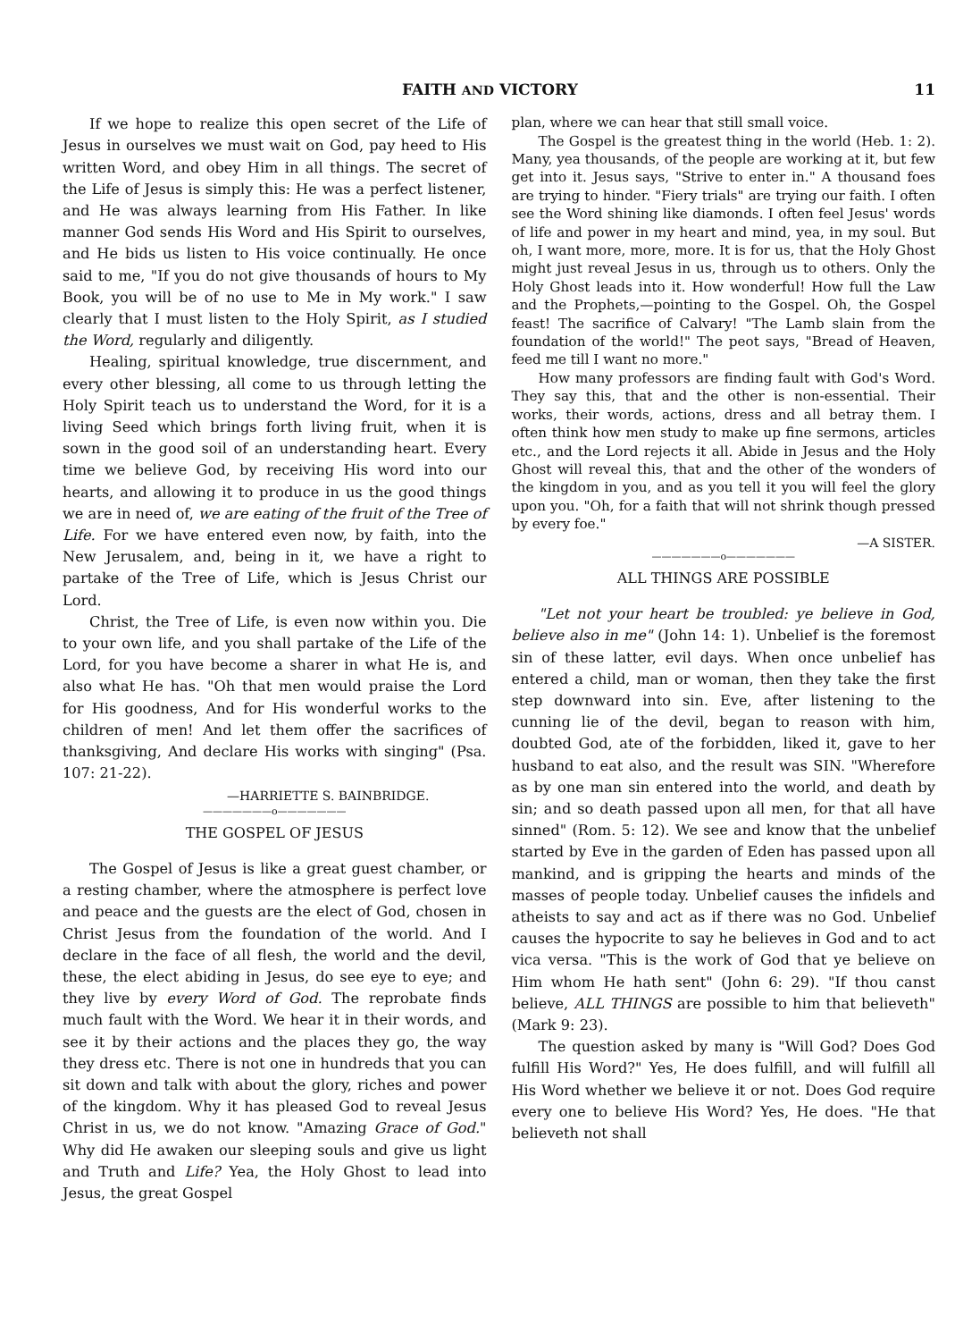FAITH AND VICTORY 11
If we hope to realize this open secret of the Life of Jesus in ourselves we must wait on God, pay heed to His written Word, and obey Him in all things. The secret of the Life of Jesus is simply this: He was a perfect listener, and He was always learning from His Father. In like manner God sends His Word and His Spirit to ourselves, and He bids us listen to His voice continually. He once said to me, "If you do not give thousands of hours to My Book, you will be of no use to Me in My work." I saw clearly that I must listen to the Holy Spirit, as I studied the Word, regularly and diligently.
Healing, spiritual knowledge, true discernment, and every other blessing, all come to us through letting the Holy Spirit teach us to understand the Word, for it is a living Seed which brings forth living fruit, when it is sown in the good soil of an understanding heart. Every time we believe God, by receiving His word into our hearts, and allowing it to produce in us the good things we are in need of, we are eating of the fruit of the Tree of Life. For we have entered even now, by faith, into the New Jerusalem, and, being in it, we have a right to partake of the Tree of Life, which is Jesus Christ our Lord.
Christ, the Tree of Life, is even now within you. Die to your own life, and you shall partake of the Life of the Lord, for you have become a sharer in what He is, and also what He has. "Oh that men would praise the Lord for His goodness, And for His wonderful works to the children of men! And let them offer the sacrifices of thanksgiving, And declare His works with singing" (Psa. 107: 21-22).
—HARRIETTE S. BAINBRIDGE.
———————o———————
THE GOSPEL OF JESUS
The Gospel of Jesus is like a great guest chamber, or a resting chamber, where the atmosphere is perfect love and peace and the guests are the elect of God, chosen in Christ Jesus from the foundation of the world. And I declare in the face of all flesh, the world and the devil, these, the elect abiding in Jesus, do see eye to eye; and they live by every Word of God. The reprobate finds much fault with the Word. We hear it in their words, and see it by their actions and the places they go, the way they dress etc. There is not one in hundreds that you can sit down and talk with about the glory, riches and power of the kingdom. Why it has pleased God to reveal Jesus Christ in us, we do not know. "Amazing Grace of God." Why did He awaken our sleeping souls and give us light and Truth and Life? Yea, the Holy Ghost to lead into Jesus, the great Gospel
plan, where we can hear that still small voice.
The Gospel is the greatest thing in the world (Heb. 1: 2). Many, yea thousands, of the people are working at it, but few get into it. Jesus says, "Strive to enter in." A thousand foes are trying to hinder. "Fiery trials" are trying our faith. I often see the Word shining like diamonds. I often feel Jesus' words of life and power in my heart and mind, yea, in my soul. But oh, I want more, more, more. It is for us, that the Holy Ghost might just reveal Jesus in us, through us to others. Only the Holy Ghost leads into it. How wonderful! How full the Law and the Prophets,—pointing to the Gospel. Oh, the Gospel feast! The sacrifice of Calvary! "The Lamb slain from the foundation of the world!" The peot says, "Bread of Heaven, feed me till I want no more."
How many professors are finding fault with God's Word. They say this, that and the other is non-essential. Their works, their words, actions, dress and all betray them. I often think how men study to make up fine sermons, articles etc., and the Lord rejects it all. Abide in Jesus and the Holy Ghost will reveal this, that and the other of the wonders of the kingdom in you, and as you tell it you will feel the glory upon you. "Oh, for a faith that will not shrink though pressed by every foe."
—A SISTER.
———————o———————
ALL THINGS ARE POSSIBLE
"Let not your heart be troubled: ye believe in God, believe also in me" (John 14: 1). Unbelief is the foremost sin of these latter, evil days. When once unbelief has entered a child, man or woman, then they take the first step downward into sin. Eve, after listening to the cunning lie of the devil, began to reason with him, doubted God, ate of the forbidden, liked it, gave to her husband to eat also, and the result was SIN. "Wherefore as by one man sin entered into the world, and death by sin; and so death passed upon all men, for that all have sinned" (Rom. 5: 12). We see and know that the unbelief started by Eve in the garden of Eden has passed upon all mankind, and is gripping the hearts and minds of the masses of people today. Unbelief causes the infidels and atheists to say and act as if there was no God. Unbelief causes the hypocrite to say he believes in God and to act vica versa. "This is the work of God that ye believe on Him whom He hath sent" (John 6: 29). "If thou canst believe, ALL THINGS are possible to him that believeth" (Mark 9: 23).
The question asked by many is "Will God? Does God fulfill His Word?" Yes, He does fulfill, and will fulfill all His Word whether we believe it or not. Does God require every one to believe His Word? Yes, He does. "He that believeth not shall